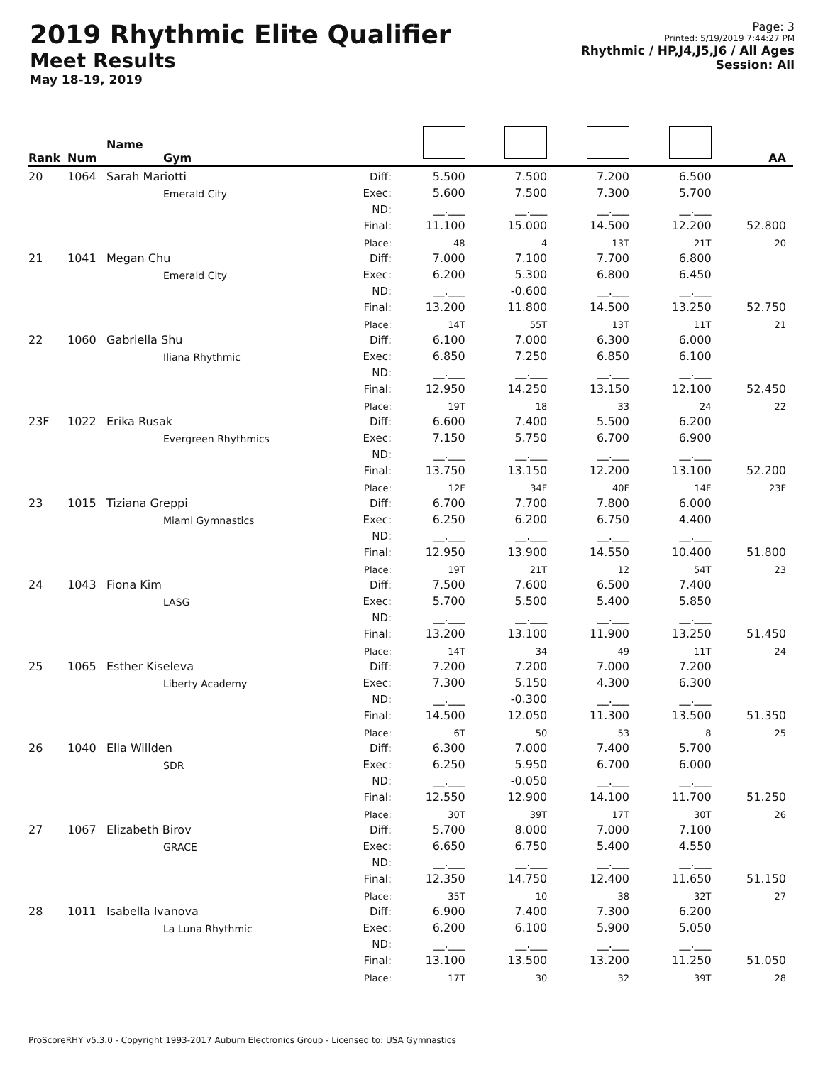2019 Rhythmic Elite Qualifier
Meet Results
May 18-19, 2019
Page: 3
Printed: 5/19/2019 7:44:27 PM
Rhythmic / HP,J4,J5,J6 / All Ages
Session: All
| Rank | Num | Name Gym | | | | | | AA |
| --- | --- | --- | --- | --- | --- | --- | --- | --- |
| 20 | 1064 | Sarah Mariotti | Diff: | 5.500 | 7.500 | 7.200 | 6.500 | |
| | | Emerald City | Exec: | 5.600 | 7.500 | 7.300 | 5.700 | |
| | | | ND: | __.___ | __.___ | __.___ | __.___ | |
| | | | Final: | 11.100 | 15.000 | 14.500 | 12.200 | 52.800 |
| | | | Place: | 48 | 4 | 13T | 21T | 20 |
| 21 | 1041 | Megan Chu | Diff: | 7.000 | 7.100 | 7.700 | 6.800 | |
| | | Emerald City | Exec: | 6.200 | 5.300 | 6.800 | 6.450 | |
| | | | ND: | __.___ | -0.600 | __.___ | __.___ | |
| | | | Final: | 13.200 | 11.800 | 14.500 | 13.250 | 52.750 |
| | | | Place: | 14T | 55T | 13T | 11T | 21 |
| 22 | 1060 | Gabriella Shu | Diff: | 6.100 | 7.000 | 6.300 | 6.000 | |
| | | Iliana Rhythmic | Exec: | 6.850 | 7.250 | 6.850 | 6.100 | |
| | | | ND: | __.___ | __.___ | __.___ | __.___ | |
| | | | Final: | 12.950 | 14.250 | 13.150 | 12.100 | 52.450 |
| | | | Place: | 19T | 18 | 33 | 24 | 22 |
| 23F | 1022 | Erika Rusak | Diff: | 6.600 | 7.400 | 5.500 | 6.200 | |
| | | Evergreen Rhythmics | Exec: | 7.150 | 5.750 | 6.700 | 6.900 | |
| | | | ND: | __.___ | __.___ | __.___ | __.___ | |
| | | | Final: | 13.750 | 13.150 | 12.200 | 13.100 | 52.200 |
| | | | Place: | 12F | 34F | 40F | 14F | 23F |
| 23 | 1015 | Tiziana Greppi | Diff: | 6.700 | 7.700 | 7.800 | 6.000 | |
| | | Miami Gymnastics | Exec: | 6.250 | 6.200 | 6.750 | 4.400 | |
| | | | ND: | __.___ | __.___ | __.___ | __.___ | |
| | | | Final: | 12.950 | 13.900 | 14.550 | 10.400 | 51.800 |
| | | | Place: | 19T | 21T | 12 | 54T | 23 |
| 24 | 1043 | Fiona Kim | Diff: | 7.500 | 7.600 | 6.500 | 7.400 | |
| | | LASG | Exec: | 5.700 | 5.500 | 5.400 | 5.850 | |
| | | | ND: | __.___ | __.___ | __.___ | __.___ | |
| | | | Final: | 13.200 | 13.100 | 11.900 | 13.250 | 51.450 |
| | | | Place: | 14T | 34 | 49 | 11T | 24 |
| 25 | 1065 | Esther Kiseleva | Diff: | 7.200 | 7.200 | 7.000 | 7.200 | |
| | | Liberty Academy | Exec: | 7.300 | 5.150 | 4.300 | 6.300 | |
| | | | ND: | __.___ | -0.300 | __.___ | __.___ | |
| | | | Final: | 14.500 | 12.050 | 11.300 | 13.500 | 51.350 |
| | | | Place: | 6T | 50 | 53 | 8 | 25 |
| 26 | 1040 | Ella Willden | Diff: | 6.300 | 7.000 | 7.400 | 5.700 | |
| | | SDR | Exec: | 6.250 | 5.950 | 6.700 | 6.000 | |
| | | | ND: | __.___ | -0.050 | __.___ | __.___ | |
| | | | Final: | 12.550 | 12.900 | 14.100 | 11.700 | 51.250 |
| | | | Place: | 30T | 39T | 17T | 30T | 26 |
| 27 | 1067 | Elizabeth Birov | Diff: | 5.700 | 8.000 | 7.000 | 7.100 | |
| | | GRACE | Exec: | 6.650 | 6.750 | 5.400 | 4.550 | |
| | | | ND: | __.___ | __.___ | __.___ | __.___ | |
| | | | Final: | 12.350 | 14.750 | 12.400 | 11.650 | 51.150 |
| | | | Place: | 35T | 10 | 38 | 32T | 27 |
| 28 | 1011 | Isabella Ivanova | Diff: | 6.900 | 7.400 | 7.300 | 6.200 | |
| | | La Luna Rhythmic | Exec: | 6.200 | 6.100 | 5.900 | 5.050 | |
| | | | ND: | __.___ | __.___ | __.___ | __.___ | |
| | | | Final: | 13.100 | 13.500 | 13.200 | 11.250 | 51.050 |
| | | | Place: | 17T | 30 | 32 | 39T | 28 |
ProScoreRHY v5.3.0 - Copyright 1993-2017 Auburn Electronics Group - Licensed to: USA Gymnastics